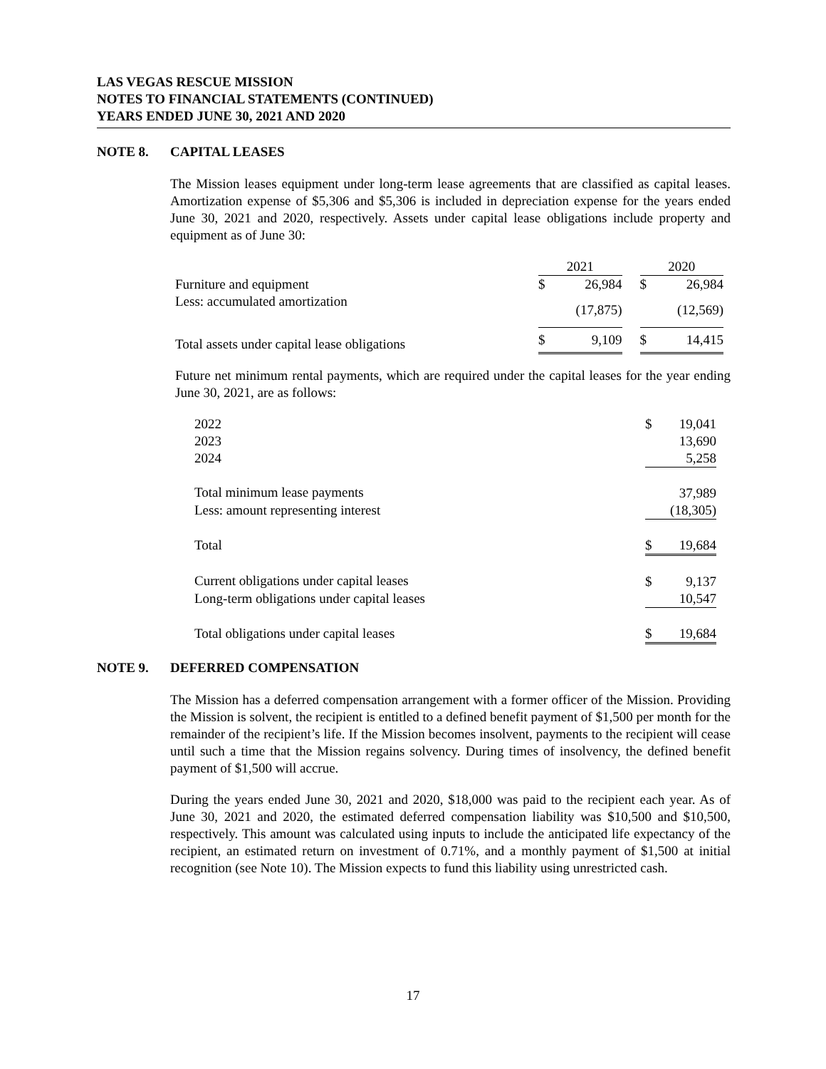LAS VEGAS RESCUE MISSION
NOTES TO FINANCIAL STATEMENTS (CONTINUED)
YEARS ENDED JUNE 30, 2021 AND 2020
NOTE 8. CAPITAL LEASES
The Mission leases equipment under long-term lease agreements that are classified as capital leases. Amortization expense of $5,306 and $5,306 is included in depreciation expense for the years ended June 30, 2021 and 2020, respectively. Assets under capital lease obligations include property and equipment as of June 30:
| | 2021 | | | 2020 | |
| Furniture and equipment | $ | 26,984 | | $ | 26,984 |
| Less: accumulated amortization | | (17,875) | | | (12,569) |
| Total assets under capital lease obligations | $ | 9,109 | | $ | 14,415 |
Future net minimum rental payments, which are required under the capital leases for the year ending June 30, 2021, are as follows:
| 2022 | $ | 19,041 |
| 2023 | | 13,690 |
| 2024 | | 5,258 |
| Total minimum lease payments | | 37,989 |
| Less: amount representing interest | | (18,305) |
| Total | $ | 19,684 |
| Current obligations under capital leases | $ | 9,137 |
| Long-term obligations under capital leases | | 10,547 |
| Total obligations under capital leases | $ | 19,684 |
NOTE 9. DEFERRED COMPENSATION
The Mission has a deferred compensation arrangement with a former officer of the Mission. Providing the Mission is solvent, the recipient is entitled to a defined benefit payment of $1,500 per month for the remainder of the recipient’s life. If the Mission becomes insolvent, payments to the recipient will cease until such a time that the Mission regains solvency. During times of insolvency, the defined benefit payment of $1,500 will accrue.
During the years ended June 30, 2021 and 2020, $18,000 was paid to the recipient each year. As of June 30, 2021 and 2020, the estimated deferred compensation liability was $10,500 and $10,500, respectively. This amount was calculated using inputs to include the anticipated life expectancy of the recipient, an estimated return on investment of 0.71%, and a monthly payment of $1,500 at initial recognition (see Note 10). The Mission expects to fund this liability using unrestricted cash.
17